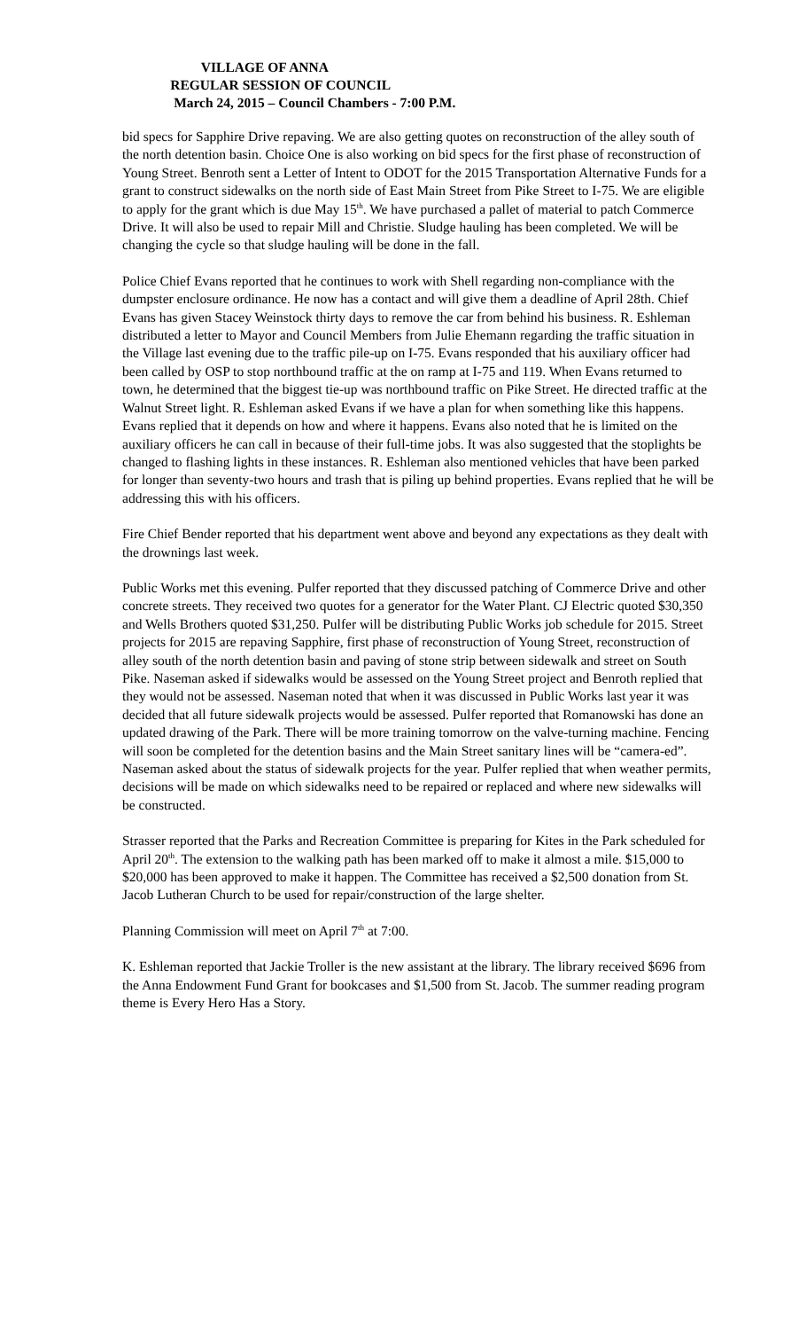VILLAGE OF ANNA
REGULAR SESSION OF COUNCIL
March 24, 2015 – Council Chambers - 7:00 P.M.
bid specs for Sapphire Drive repaving. We are also getting quotes on reconstruction of the alley south of the north detention basin. Choice One is also working on bid specs for the first phase of reconstruction of Young Street. Benroth sent a Letter of Intent to ODOT for the 2015 Transportation Alternative Funds for a grant to construct sidewalks on the north side of East Main Street from Pike Street to I-75. We are eligible to apply for the grant which is due May 15<sup>th</sup>. We have purchased a pallet of material to patch Commerce Drive. It will also be used to repair Mill and Christie. Sludge hauling has been completed. We will be changing the cycle so that sludge hauling will be done in the fall.
Police Chief Evans reported that he continues to work with Shell regarding non-compliance with the dumpster enclosure ordinance. He now has a contact and will give them a deadline of April 28th. Chief Evans has given Stacey Weinstock thirty days to remove the car from behind his business. R. Eshleman distributed a letter to Mayor and Council Members from Julie Ehemann regarding the traffic situation in the Village last evening due to the traffic pile-up on I-75. Evans responded that his auxiliary officer had been called by OSP to stop northbound traffic at the on ramp at I-75 and 119. When Evans returned to town, he determined that the biggest tie-up was northbound traffic on Pike Street. He directed traffic at the Walnut Street light. R. Eshleman asked Evans if we have a plan for when something like this happens. Evans replied that it depends on how and where it happens. Evans also noted that he is limited on the auxiliary officers he can call in because of their full-time jobs. It was also suggested that the stoplights be changed to flashing lights in these instances. R. Eshleman also mentioned vehicles that have been parked for longer than seventy-two hours and trash that is piling up behind properties. Evans replied that he will be addressing this with his officers.
Fire Chief Bender reported that his department went above and beyond any expectations as they dealt with the drownings last week.
Public Works met this evening. Pulfer reported that they discussed patching of Commerce Drive and other concrete streets. They received two quotes for a generator for the Water Plant. CJ Electric quoted $30,350 and Wells Brothers quoted $31,250. Pulfer will be distributing Public Works job schedule for 2015. Street projects for 2015 are repaving Sapphire, first phase of reconstruction of Young Street, reconstruction of alley south of the north detention basin and paving of stone strip between sidewalk and street on South Pike. Naseman asked if sidewalks would be assessed on the Young Street project and Benroth replied that they would not be assessed. Naseman noted that when it was discussed in Public Works last year it was decided that all future sidewalk projects would be assessed. Pulfer reported that Romanowski has done an updated drawing of the Park. There will be more training tomorrow on the valve-turning machine. Fencing will soon be completed for the detention basins and the Main Street sanitary lines will be “camera-ed”. Naseman asked about the status of sidewalk projects for the year. Pulfer replied that when weather permits, decisions will be made on which sidewalks need to be repaired or replaced and where new sidewalks will be constructed.
Strasser reported that the Parks and Recreation Committee is preparing for Kites in the Park scheduled for April 20<sup>th</sup>. The extension to the walking path has been marked off to make it almost a mile. $15,000 to $20,000 has been approved to make it happen. The Committee has received a $2,500 donation from St. Jacob Lutheran Church to be used for repair/construction of the large shelter.
Planning Commission will meet on April 7<sup>th</sup> at 7:00.
K. Eshleman reported that Jackie Troller is the new assistant at the library. The library received $696 from the Anna Endowment Fund Grant for bookcases and $1,500 from St. Jacob. The summer reading program theme is Every Hero Has a Story.